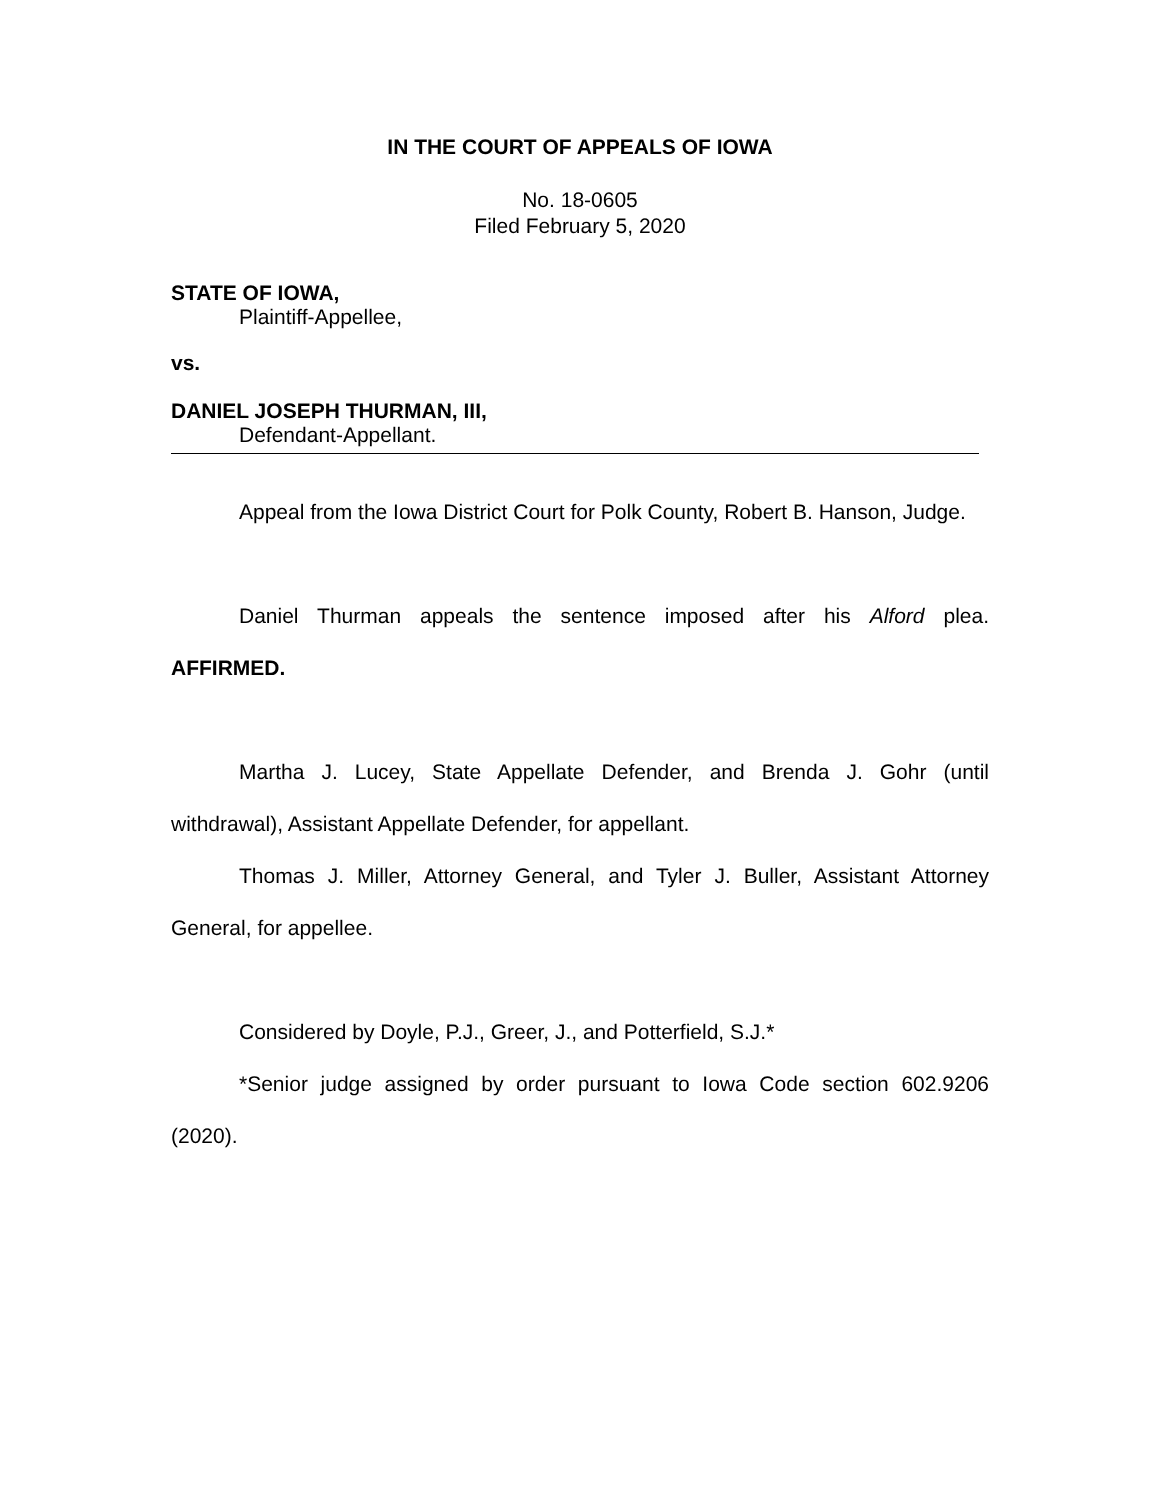IN THE COURT OF APPEALS OF IOWA
No. 18-0605
Filed February 5, 2020
STATE OF IOWA,
Plaintiff-Appellee,
vs.
DANIEL JOSEPH THURMAN, III,
Defendant-Appellant.
Appeal from the Iowa District Court for Polk County, Robert B. Hanson, Judge.
Daniel Thurman appeals the sentence imposed after his Alford plea. AFFIRMED.
Martha J. Lucey, State Appellate Defender, and Brenda J. Gohr (until withdrawal), Assistant Appellate Defender, for appellant.
Thomas J. Miller, Attorney General, and Tyler J. Buller, Assistant Attorney General, for appellee.
Considered by Doyle, P.J., Greer, J., and Potterfield, S.J.*
*Senior judge assigned by order pursuant to Iowa Code section 602.9206 (2020).